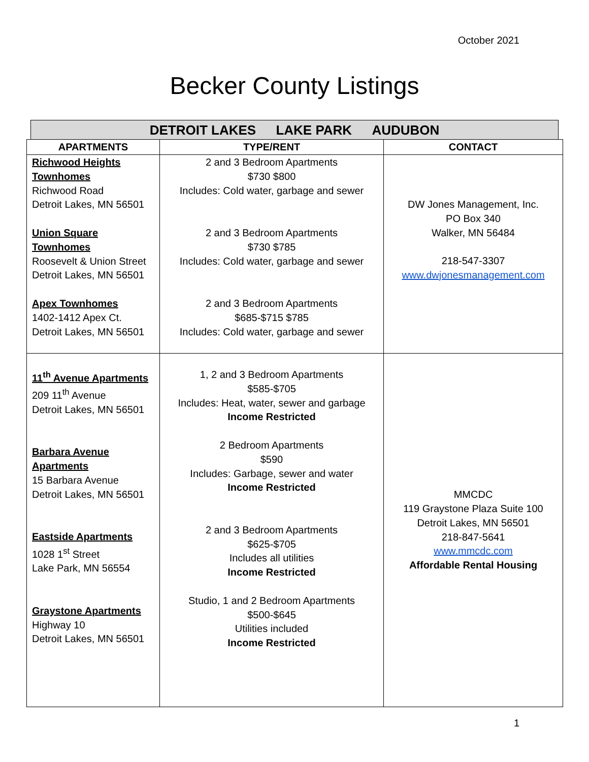October 2021
Becker County Listings
DETROIT LAKES LAKE PARK AUDUBON
| APARTMENTS | TYPE/RENT | CONTACT |
| --- | --- | --- |
| Richwood Heights Townhomes Richwood Road Detroit Lakes, MN 56501 Union Square Townhomes Roosevelt & Union Street Detroit Lakes, MN 56501 Apex Townhomes 1402-1412 Apex Ct. Detroit Lakes, MN 56501 | 2 and 3 Bedroom Apartments $730 $800 Includes: Cold water, garbage and sewer 2 and 3 Bedroom Apartments $730 $785 Includes: Cold water, garbage and sewer 2 and 3 Bedroom Apartments $685-$715 $785 Includes: Cold water, garbage and sewer | DW Jones Management, Inc. PO Box 340 Walker, MN 56484 218-547-3307 www.dwjonesmanagement.com |
| 11<sup>th</sup> Avenue Apartments 209 11<sup>th</sup> Avenue Detroit Lakes, MN 56501 Barbara Avenue Apartments 15 Barbara Avenue Detroit Lakes, MN 56501 Eastside Apartments 1028 1<sup>st</sup> Street Lake Park, MN 56554 Graystone Apartments Highway 10 Detroit Lakes, MN 56501 | 1, 2 and 3 Bedroom Apartments $585-$705 Includes: Heat, water, sewer and garbage Income Restricted 2 Bedroom Apartments $590 Includes: Garbage, sewer and water Income Restricted 2 and 3 Bedroom Apartments $625-$705 Includes all utilities Income Restricted Studio, 1 and 2 Bedroom Apartments $500-$645 Utilities included Income Restricted | MMCDC 119 Graystone Plaza Suite 100 Detroit Lakes, MN 56501 218-847-5641 www.mmcdc.com Affordable Rental Housing |
1